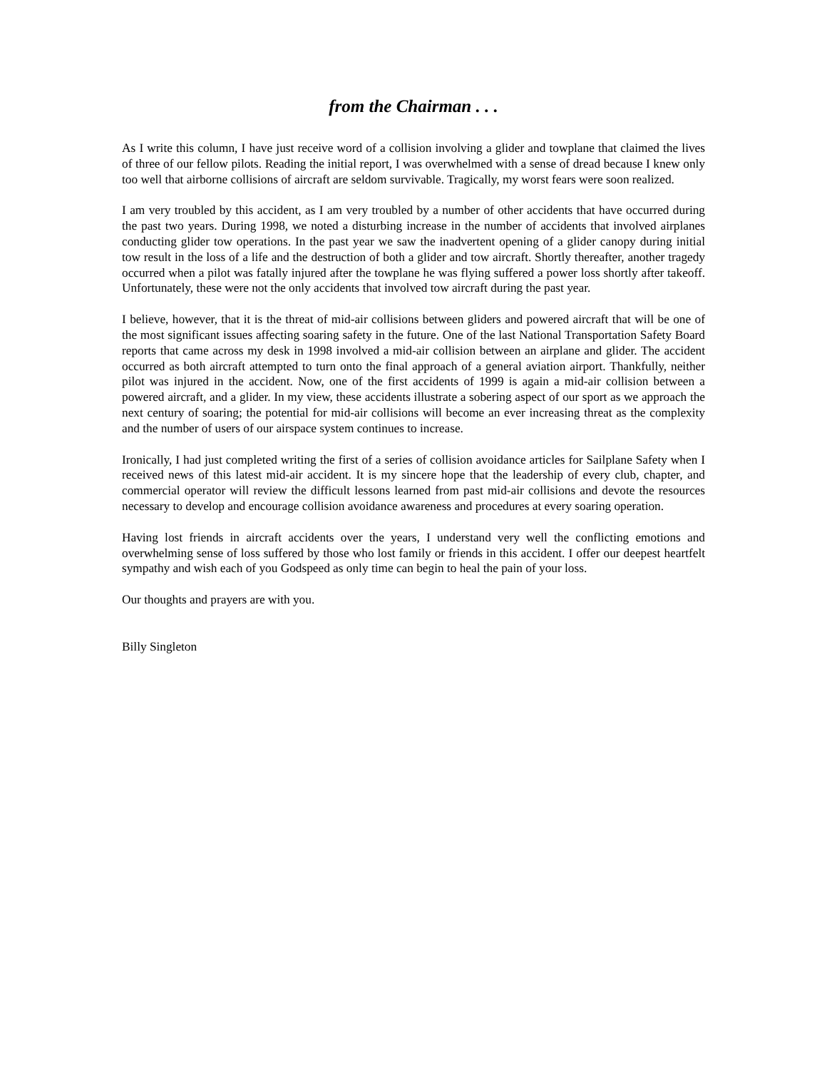from the Chairman . . .
As I write this column, I have just receive word of a collision involving a glider and towplane that claimed the lives of three of our fellow pilots. Reading the initial report, I was overwhelmed with a sense of dread because I knew only too well that airborne collisions of aircraft are seldom survivable. Tragically, my worst fears were soon realized.
I am very troubled by this accident, as I am very troubled by a number of other accidents that have occurred during the past two years. During 1998, we noted a disturbing increase in the number of accidents that involved airplanes conducting glider tow operations. In the past year we saw the inadvertent opening of a glider canopy during initial tow result in the loss of a life and the destruction of both a glider and tow aircraft. Shortly thereafter, another tragedy occurred when a pilot was fatally injured after the towplane he was flying suffered a power loss shortly after takeoff. Unfortunately, these were not the only accidents that involved tow aircraft during the past year.
I believe, however, that it is the threat of mid-air collisions between gliders and powered aircraft that will be one of the most significant issues affecting soaring safety in the future. One of the last National Transportation Safety Board reports that came across my desk in 1998 involved a mid-air collision between an airplane and glider. The accident occurred as both aircraft attempted to turn onto the final approach of a general aviation airport. Thankfully, neither pilot was injured in the accident. Now, one of the first accidents of 1999 is again a mid-air collision between a powered aircraft, and a glider. In my view, these accidents illustrate a sobering aspect of our sport as we approach the next century of soaring; the potential for mid-air collisions will become an ever increasing threat as the complexity and the number of users of our airspace system continues to increase.
Ironically, I had just completed writing the first of a series of collision avoidance articles for Sailplane Safety when I received news of this latest mid-air accident. It is my sincere hope that the leadership of every club, chapter, and commercial operator will review the difficult lessons learned from past mid-air collisions and devote the resources necessary to develop and encourage collision avoidance awareness and procedures at every soaring operation.
Having lost friends in aircraft accidents over the years, I understand very well the conflicting emotions and overwhelming sense of loss suffered by those who lost family or friends in this accident. I offer our deepest heartfelt sympathy and wish each of you Godspeed as only time can begin to heal the pain of your loss.
Our thoughts and prayers are with you.
Billy Singleton